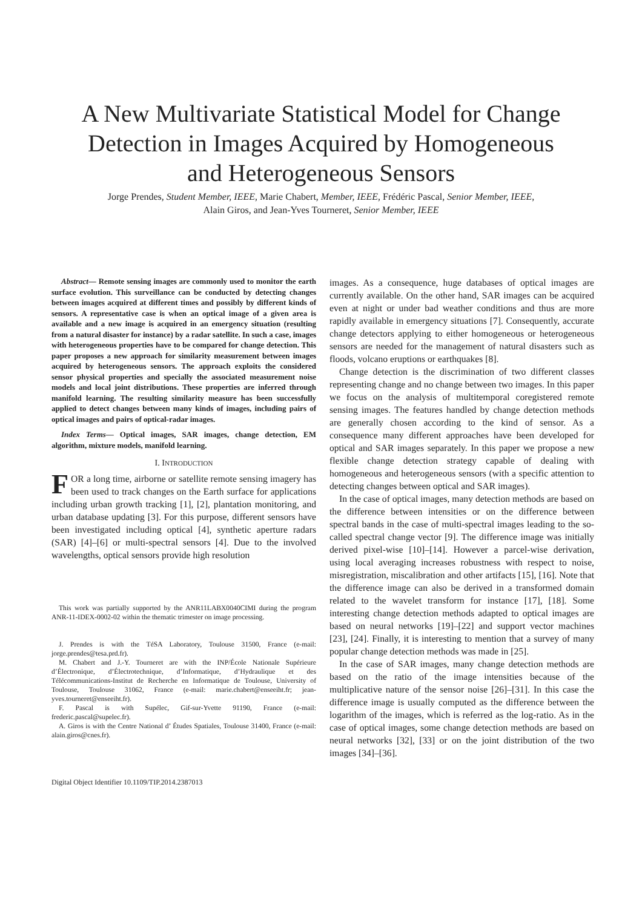A New Multivariate Statistical Model for Change
Detection in Images Acquired by Homogeneous
and Heterogeneous Sensors
Jorge Prendes, Student Member, IEEE, Marie Chabert, Member, IEEE, Frédéric Pascal, Senior Member, IEEE,
Alain Giros, and Jean-Yves Tourneret, Senior Member, IEEE
Abstract— Remote sensing images are commonly used to monitor the earth surface evolution. This surveillance can be conducted by detecting changes between images acquired at different times and possibly by different kinds of sensors. A representative case is when an optical image of a given area is available and a new image is acquired in an emergency situation (resulting from a natural disaster for instance) by a radar satellite. In such a case, images with heterogeneous properties have to be compared for change detection. This paper proposes a new approach for similarity measurement between images acquired by heterogeneous sensors. The approach exploits the considered sensor physical properties and specially the associated measurement noise models and local joint distributions. These properties are inferred through manifold learning. The resulting similarity measure has been successfully applied to detect changes between many kinds of images, including pairs of optical images and pairs of optical-radar images.
Index Terms— Optical images, SAR images, change detection, EM algorithm, mixture models, manifold learning.
I. INTRODUCTION
FOR a long time, airborne or satellite remote sensing imagery has been used to track changes on the Earth surface for applications including urban growth tracking [1], [2], plantation monitoring, and urban database updating [3]. For this purpose, different sensors have been investigated including optical [4], synthetic aperture radars (SAR) [4]–[6] or multi-spectral sensors [4]. Due to the involved wavelengths, optical sensors provide high resolution
This work was partially supported by the ANR11LABX0040CIMI during the program ANR-11-IDEX-0002-02 within the thematic trimester on image processing.
J. Prendes is with the TéSA Laboratory, Toulouse 31500, France (e-mail: jorge.prendes@tesa.prd.fr).
M. Chabert and J.-Y. Tourneret are with the INP/École Nationale Supérieure d’Électronique, d’Électrotechnique, d’Informatique, d’Hydraulique et des Télécommunications-Institut de Recherche en Informatique de Toulouse, University of Toulouse, Toulouse 31062, France (e-mail: marie.chabert@enseeiht.fr; jean-yves.tourneret@enseeiht.fr).
F. Pascal is with Supélec, Gif-sur-Yvette 91190, France (e-mail: frederic.pascal@supelec.fr).
A. Giros is with the Centre National d’ Études Spatiales, Toulouse 31400, France (e-mail: alain.giros@cnes.fr).
Digital Object Identifier 10.1109/TIP.2014.2387013
images. As a consequence, huge databases of optical images are currently available. On the other hand, SAR images can be acquired even at night or under bad weather conditions and thus are more rapidly available in emergency situations [7]. Consequently, accurate change detectors applying to either homogeneous or heterogeneous sensors are needed for the management of natural disasters such as floods, volcano eruptions or earthquakes [8].
Change detection is the discrimination of two different classes representing change and no change between two images. In this paper we focus on the analysis of multitemporal coregistered remote sensing images. The features handled by change detection methods are generally chosen according to the kind of sensor. As a consequence many different approaches have been developed for optical and SAR images separately. In this paper we propose a new flexible change detection strategy capable of dealing with homogeneous and heterogeneous sensors (with a specific attention to detecting changes between optical and SAR images).
In the case of optical images, many detection methods are based on the difference between intensities or on the difference between spectral bands in the case of multi-spectral images leading to the so-called spectral change vector [9]. The difference image was initially derived pixel-wise [10]–[14]. However a parcel-wise derivation, using local averaging increases robustness with respect to noise, misregistration, miscalibration and other artifacts [15], [16]. Note that the difference image can also be derived in a transformed domain related to the wavelet transform for instance [17], [18]. Some interesting change detection methods adapted to optical images are based on neural networks [19]–[22] and support vector machines [23], [24]. Finally, it is interesting to mention that a survey of many popular change detection methods was made in [25].
In the case of SAR images, many change detection methods are based on the ratio of the image intensities because of the multiplicative nature of the sensor noise [26]–[31]. In this case the difference image is usually computed as the difference between the logarithm of the images, which is referred as the log-ratio. As in the case of optical images, some change detection methods are based on neural networks [32], [33] or on the joint distribution of the two images [34]–[36].